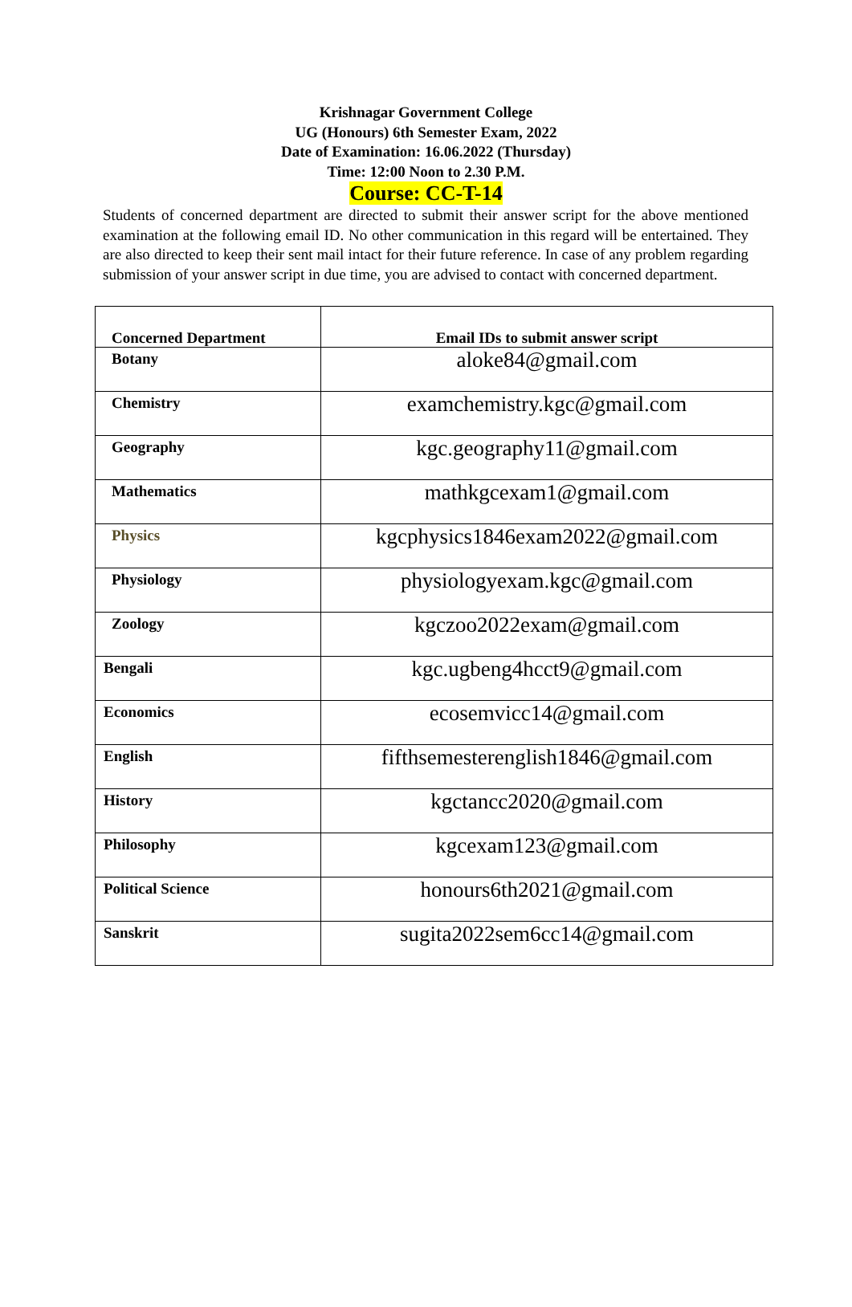Krishnagar Government College
UG (Honours) 6th Semester Exam, 2022
Date of Examination: 16.06.2022 (Thursday)
Time: 12:00 Noon to 2.30 P.M.
Course: CC-T-14
Students of concerned department are directed to submit their answer script for the above mentioned examination at the following email ID. No other communication in this regard will be entertained. They are also directed to keep their sent mail intact for their future reference. In case of any problem regarding submission of your answer script in due time, you are advised to contact with concerned department.
| Concerned Department | Email IDs to submit answer script |
| --- | --- |
| Botany | aloke84@gmail.com |
| Chemistry | examchemistry.kgc@gmail.com |
| Geography | kgc.geography11@gmail.com |
| Mathematics | mathkgcexam1@gmail.com |
| Physics | kgcphysics1846exam2022@gmail.com |
| Physiology | physiologyexam.kgc@gmail.com |
| Zoology | kgczoo2022exam@gmail.com |
| Bengali | kgc.ugbeng4hcct9@gmail.com |
| Economics | ecosemvicc14@gmail.com |
| English | fifthsemesterenglish1846@gmail.com |
| History | kgctancc2020@gmail.com |
| Philosophy | kgcexam123@gmail.com |
| Political Science | honours6th2021@gmail.com |
| Sanskrit | sugita2022sem6cc14@gmail.com |